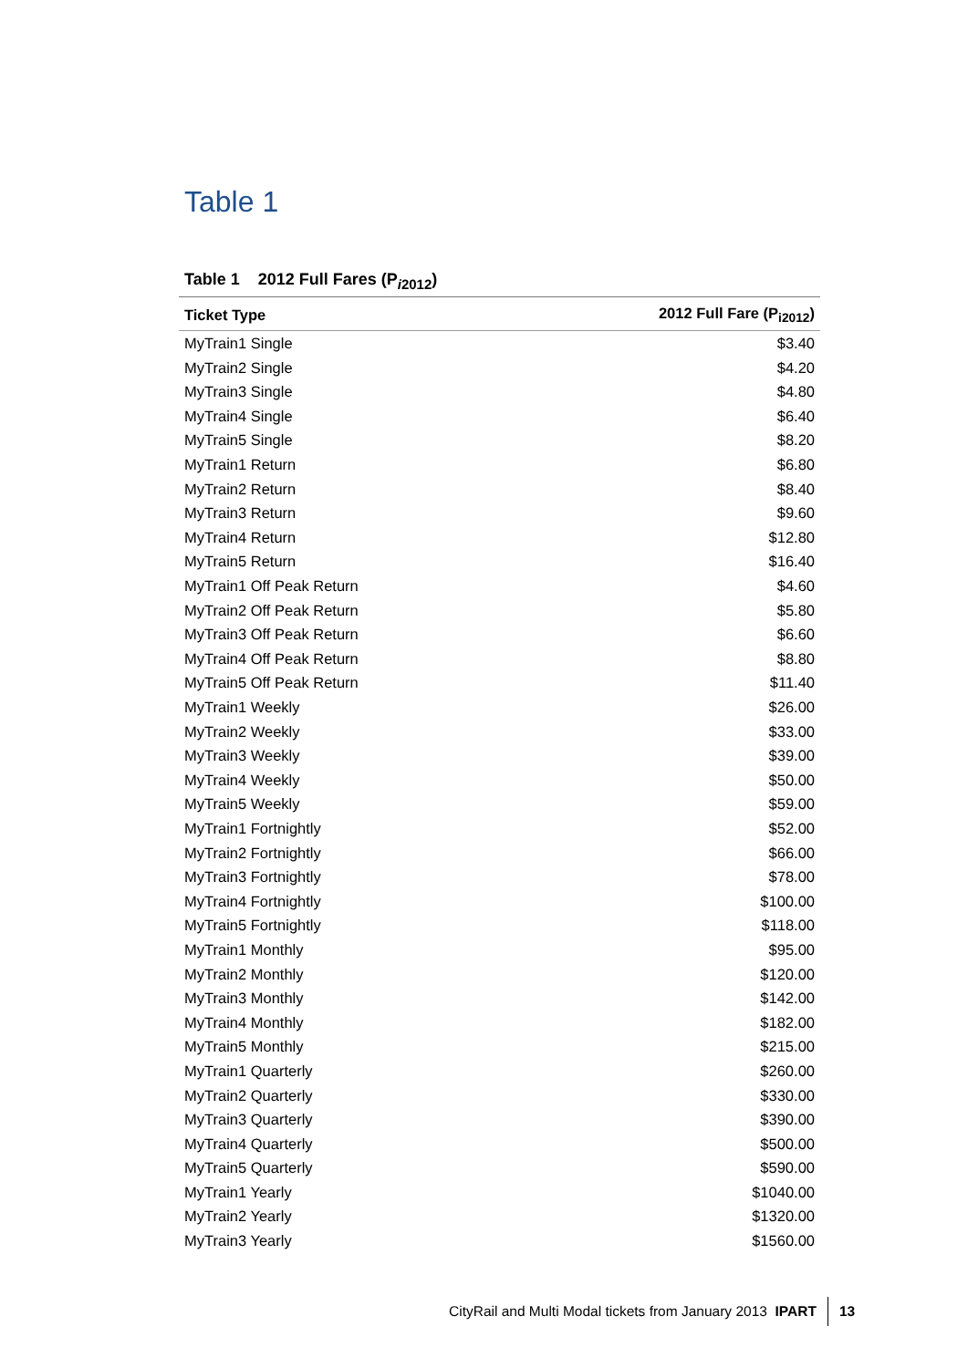Table 1
Table 1 2012 Full Fares (P<sub>i2012</sub>)
| Ticket Type | 2012 Full Fare (P<sub>i2012</sub>) |
| --- | --- |
| MyTrain1 Single | $3.40 |
| MyTrain2 Single | $4.20 |
| MyTrain3 Single | $4.80 |
| MyTrain4 Single | $6.40 |
| MyTrain5 Single | $8.20 |
| MyTrain1 Return | $6.80 |
| MyTrain2 Return | $8.40 |
| MyTrain3 Return | $9.60 |
| MyTrain4 Return | $12.80 |
| MyTrain5 Return | $16.40 |
| MyTrain1 Off Peak Return | $4.60 |
| MyTrain2 Off Peak Return | $5.80 |
| MyTrain3 Off Peak Return | $6.60 |
| MyTrain4 Off Peak Return | $8.80 |
| MyTrain5 Off Peak Return | $11.40 |
| MyTrain1 Weekly | $26.00 |
| MyTrain2 Weekly | $33.00 |
| MyTrain3 Weekly | $39.00 |
| MyTrain4 Weekly | $50.00 |
| MyTrain5 Weekly | $59.00 |
| MyTrain1 Fortnightly | $52.00 |
| MyTrain2 Fortnightly | $66.00 |
| MyTrain3 Fortnightly | $78.00 |
| MyTrain4 Fortnightly | $100.00 |
| MyTrain5 Fortnightly | $118.00 |
| MyTrain1 Monthly | $95.00 |
| MyTrain2 Monthly | $120.00 |
| MyTrain3 Monthly | $142.00 |
| MyTrain4 Monthly | $182.00 |
| MyTrain5 Monthly | $215.00 |
| MyTrain1 Quarterly | $260.00 |
| MyTrain2 Quarterly | $330.00 |
| MyTrain3 Quarterly | $390.00 |
| MyTrain4 Quarterly | $500.00 |
| MyTrain5 Quarterly | $590.00 |
| MyTrain1 Yearly | $1040.00 |
| MyTrain2 Yearly | $1320.00 |
| MyTrain3 Yearly | $1560.00 |
CityRail and Multi Modal tickets from January 2013 IPART 13